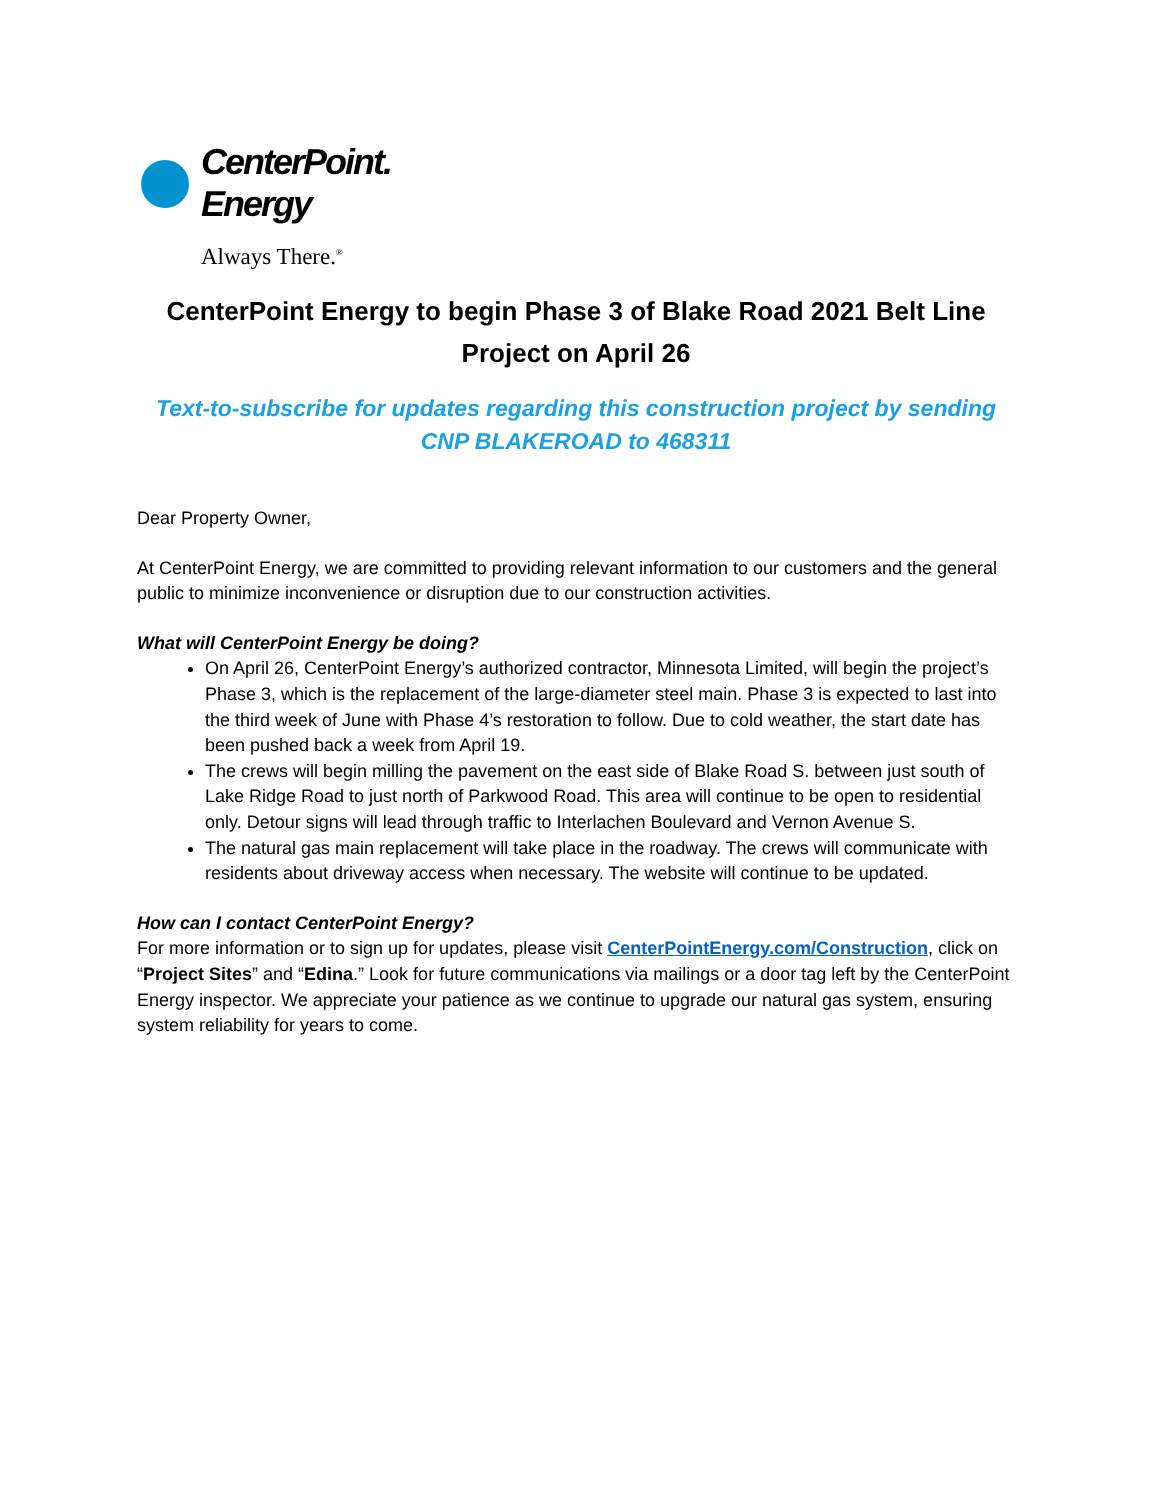CenterPoint.
Energy
Always There.<sup>®</sup>
CenterPoint Energy to begin Phase 3 of Blake Road 2021 Belt Line Project on April 26
Text-to-subscribe for updates regarding this construction project by sending CNP BLAKEROAD to 468311
Dear Property Owner,
At CenterPoint Energy, we are committed to providing relevant information to our customers and the general public to minimize inconvenience or disruption due to our construction activities.
What will CenterPoint Energy be doing?
On April 26, CenterPoint Energy’s authorized contractor, Minnesota Limited, will begin the project’s Phase 3, which is the replacement of the large-diameter steel main. Phase 3 is expected to last into the third week of June with Phase 4’s restoration to follow. Due to cold weather, the start date has been pushed back a week from April 19.
The crews will begin milling the pavement on the east side of Blake Road S. between just south of Lake Ridge Road to just north of Parkwood Road. This area will continue to be open to residential only. Detour signs will lead through traffic to Interlachen Boulevard and Vernon Avenue S.
The natural gas main replacement will take place in the roadway. The crews will communicate with residents about driveway access when necessary. The website will continue to be updated.
How can I contact CenterPoint Energy?
For more information or to sign up for updates, please visit CenterPointEnergy.com/Construction, click on “Project Sites” and “Edina.” Look for future communications via mailings or a door tag left by the CenterPoint Energy inspector. We appreciate your patience as we continue to upgrade our natural gas system, ensuring system reliability for years to come.